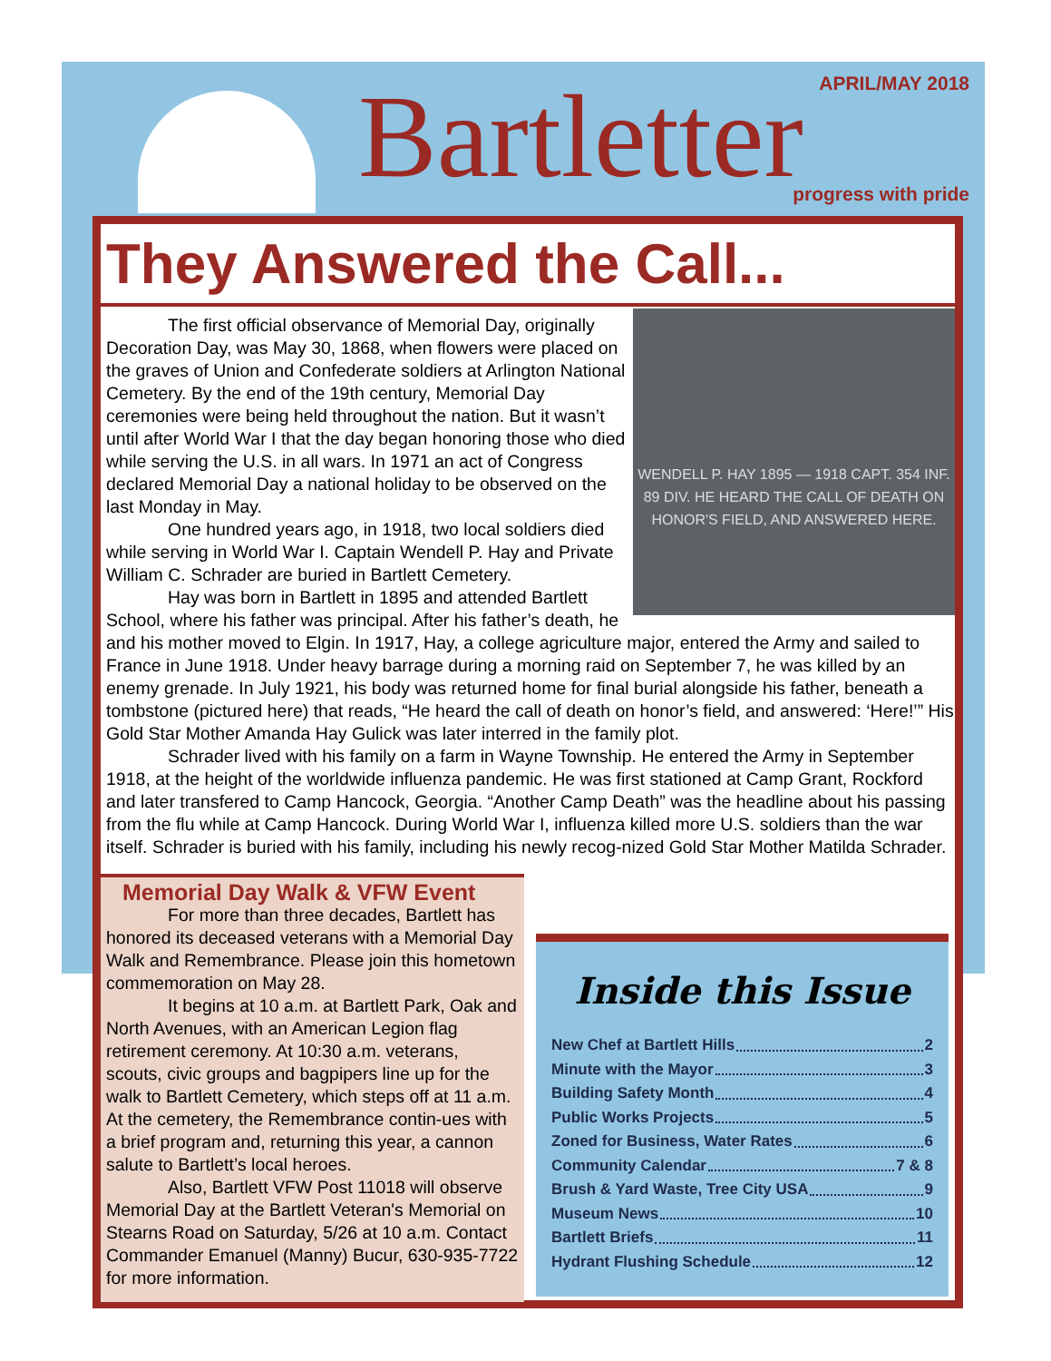APRIL/MAY 2018 Bartletter progress with pride
They Answered the Call...
WENDELL P. HAY 1895 — 1918 CAPT. 354 INF. 89 DIV. HE HEARD THE CALL OF DEATH ON HONOR'S FIELD, AND ANSWERED HERE.
The first official observance of Memorial Day, originally Decoration Day, was May 30, 1868, when flowers were placed on the graves of Union and Confederate soldiers at Arlington National Cemetery. By the end of the 19th century, Memorial Day ceremonies were being held throughout the nation. But it wasn’t until after World War I that the day began honoring those who died while serving the U.S. in all wars. In 1971 an act of Congress declared Memorial Day a national holiday to be observed on the last Monday in May.
One hundred years ago, in 1918, two local soldiers died while serving in World War I. Captain Wendell P. Hay and Private William C. Schrader are buried in Bartlett Cemetery.
Hay was born in Bartlett in 1895 and attended Bartlett School, where his father was principal. After his father’s death, he and his mother moved to Elgin. In 1917, Hay, a college agriculture major, entered the Army and sailed to France in June 1918. Under heavy barrage during a morning raid on September 7, he was killed by an enemy grenade. In July 1921, his body was returned home for final burial alongside his father, beneath a tombstone (pictured here) that reads, “He heard the call of death on honor’s field, and answered: ‘Here!’” His Gold Star Mother Amanda Hay Gulick was later interred in the family plot.
Schrader lived with his family on a farm in Wayne Township. He entered the Army in September 1918, at the height of the worldwide influenza pandemic. He was first stationed at Camp Grant, Rockford and later transfered to Camp Hancock, Georgia. “Another Camp Death” was the headline about his passing from the flu while at Camp Hancock. During World War I, influenza killed more U.S. soldiers than the war itself. Schrader is buried with his family, including his newly recog-nized Gold Star Mother Matilda Schrader.
Memorial Day Walk & VFW Event
For more than three decades, Bartlett has honored its deceased veterans with a Memorial Day Walk and Remembrance. Please join this hometown commemoration on May 28.
It begins at 10 a.m. at Bartlett Park, Oak and North Avenues, with an American Legion flag retirement ceremony. At 10:30 a.m. veterans, scouts, civic groups and bagpipers line up for the walk to Bartlett Cemetery, which steps off at 11 a.m. At the cemetery, the Remembrance contin-ues with a brief program and, returning this year, a cannon salute to Bartlett’s local heroes.
Also, Bartlett VFW Post 11018 will observe Memorial Day at the Bartlett Veteran's Memorial on Stearns Road on Saturday, 5/26 at 10 a.m. Contact Commander Emanuel (Manny) Bucur, 630-935-7722 for more information.
Inside this Issue
New Chef at Bartlett Hills 2
Minute with the Mayor 3
Building Safety Month 4
Public Works Projects 5
Zoned for Business, Water Rates 6
Community Calendar 7 & 8
Brush & Yard Waste, Tree City USA 9
Museum News 10
Bartlett Briefs 11
Hydrant Flushing Schedule 12